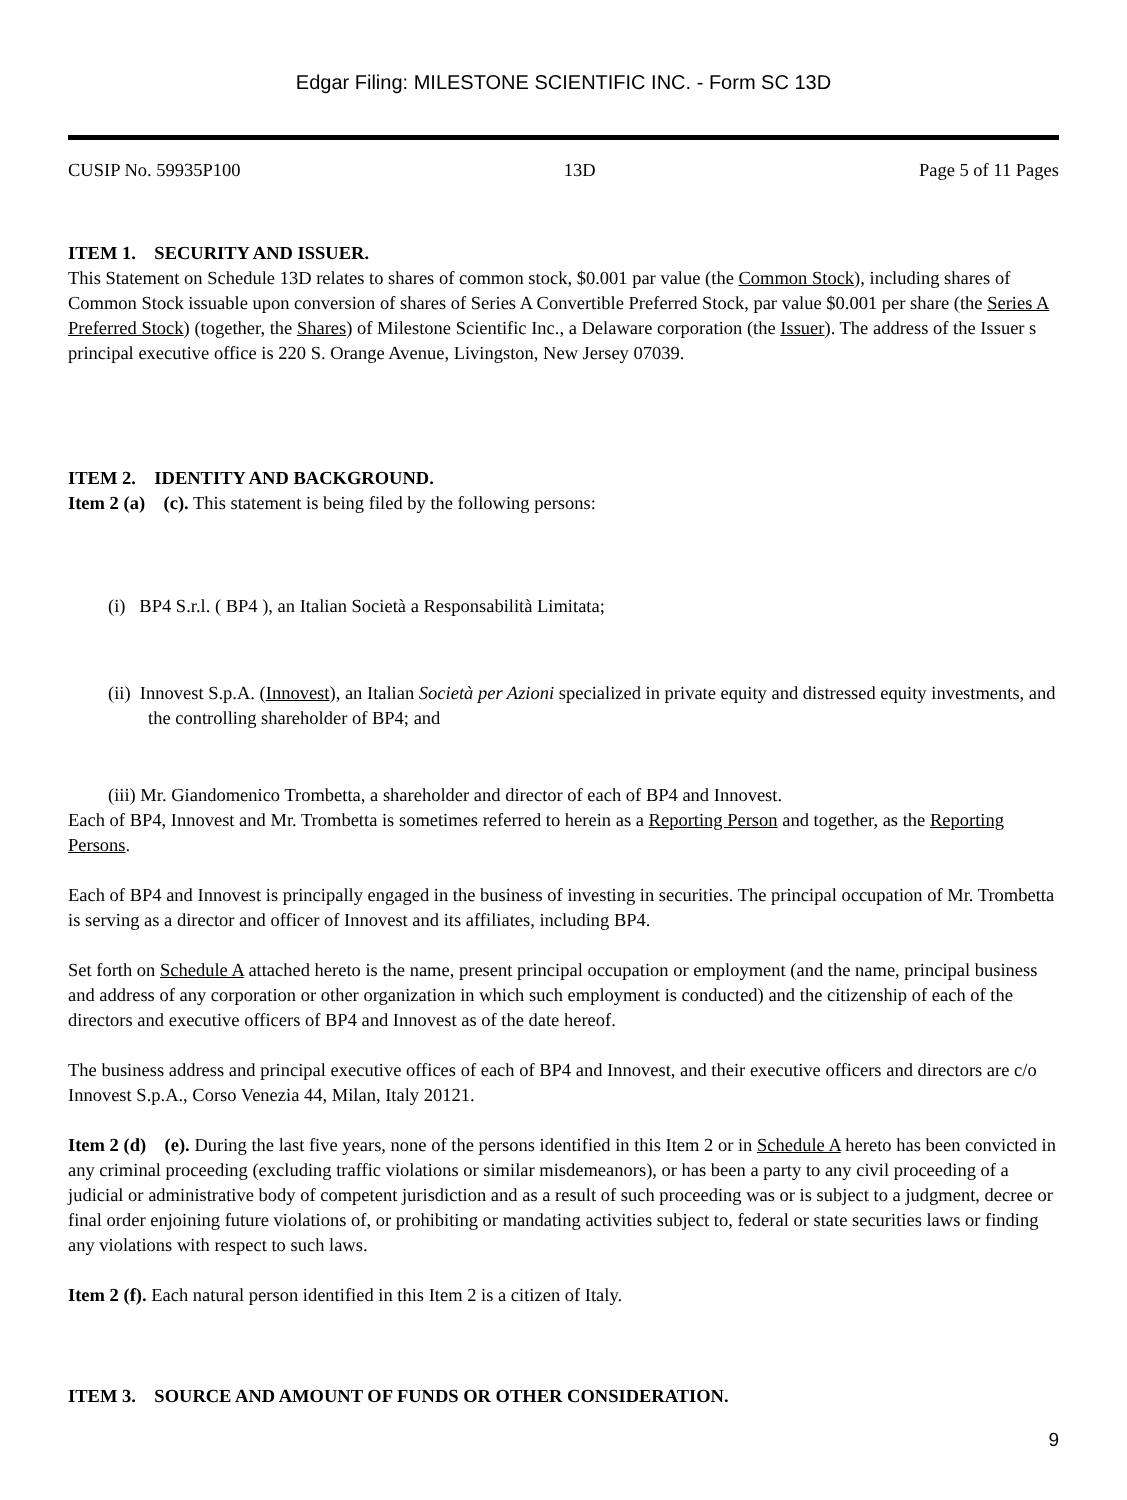Edgar Filing: MILESTONE SCIENTIFIC INC. - Form SC 13D
CUSIP No. 59935P100 13D Page 5 of 11 Pages
ITEM 1. SECURITY AND ISSUER.
This Statement on Schedule 13D relates to shares of common stock, $0.001 par value (the Common Stock), including shares of Common Stock issuable upon conversion of shares of Series A Convertible Preferred Stock, par value $0.001 per share (the Series A Preferred Stock) (together, the Shares) of Milestone Scientific Inc., a Delaware corporation (the Issuer). The address of the Issuer s principal executive office is 220 S. Orange Avenue, Livingston, New Jersey 07039.
ITEM 2. IDENTITY AND BACKGROUND.
Item 2 (a) (c). This statement is being filed by the following persons:
(i) BP4 S.r.l. ( BP4 ), an Italian Società a Responsabilità Limitata;
(ii) Innovest S.p.A. (Innovest), an Italian Società per Azioni specialized in private equity and distressed equity investments, and the controlling shareholder of BP4; and
(iii) Mr. Giandomenico Trombetta, a shareholder and director of each of BP4 and Innovest.
Each of BP4, Innovest and Mr. Trombetta is sometimes referred to herein as a Reporting Person and together, as the Reporting Persons.
Each of BP4 and Innovest is principally engaged in the business of investing in securities. The principal occupation of Mr. Trombetta is serving as a director and officer of Innovest and its affiliates, including BP4.
Set forth on Schedule A attached hereto is the name, present principal occupation or employment (and the name, principal business and address of any corporation or other organization in which such employment is conducted) and the citizenship of each of the directors and executive officers of BP4 and Innovest as of the date hereof.
The business address and principal executive offices of each of BP4 and Innovest, and their executive officers and directors are c/o Innovest S.p.A., Corso Venezia 44, Milan, Italy 20121.
Item 2 (d) (e). During the last five years, none of the persons identified in this Item 2 or in Schedule A hereto has been convicted in any criminal proceeding (excluding traffic violations or similar misdemeanors), or has been a party to any civil proceeding of a judicial or administrative body of competent jurisdiction and as a result of such proceeding was or is subject to a judgment, decree or final order enjoining future violations of, or prohibiting or mandating activities subject to, federal or state securities laws or finding any violations with respect to such laws.
Item 2 (f). Each natural person identified in this Item 2 is a citizen of Italy.
ITEM 3. SOURCE AND AMOUNT OF FUNDS OR OTHER CONSIDERATION.
9